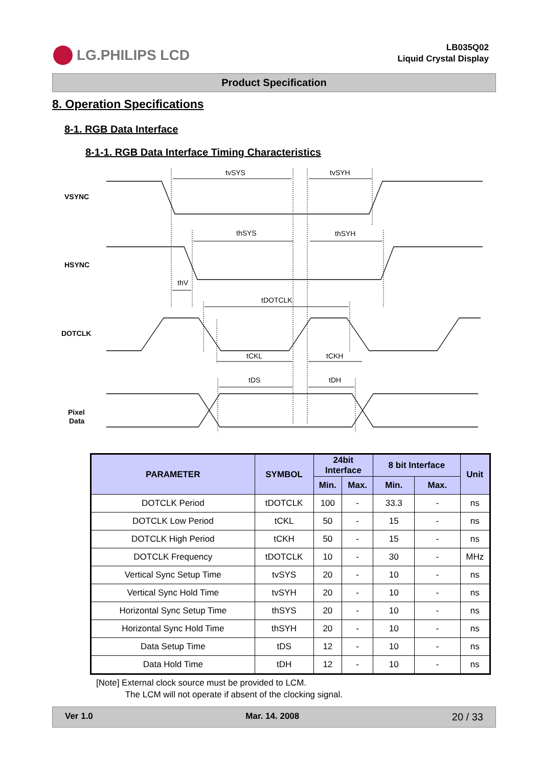LG.PHILIPS LCD
LB035Q02
Liquid Crystal Display
Product Specification
8. Operation Specifications
8-1. RGB Data Interface
8-1-1. RGB Data Interface Timing Characteristics
tvSYS
tvSYH
thSYS
thSYH
thV
tDOTCLK
tCKL
tCKH
tDS
tDH
VSYNC
HSYNC
DOTCLK
Pixel
Data
| PARAMETER | SYMBOL | 24bit Interface | | 8 bit Interface | | Unit |
| --- | --- | --- | --- | --- | --- | --- |
| | | Min. | Max. | Min. | Max. | |
| DOTCLK Period | tDOTCLK | 100 | - | 33.3 | - | ns |
| DOTCLK Low Period | tCKL | 50 | - | 15 | - | ns |
| DOTCLK High Period | tCKH | 50 | - | 15 | - | ns |
| DOTCLK Frequency | tDOTCLK | 10 | - | 30 | - | MHz |
| Vertical Sync Setup Time | tvSYS | 20 | - | 10 | - | ns |
| Vertical Sync Hold Time | tvSYH | 20 | - | 10 | - | ns |
| Horizontal Sync Setup Time | thSYS | 20 | - | 10 | - | ns |
| Horizontal Sync Hold Time | thSYH | 20 | - | 10 | - | ns |
| Data Setup Time | tDS | 12 | - | 10 | - | ns |
| Data Hold Time | tDH | 12 | - | 10 | - | ns |
[Note] External clock source must be provided to LCM.
The LCM will not operate if absent of the clocking signal.
Ver 1.0 Mar. 14. 2008 20 / 33